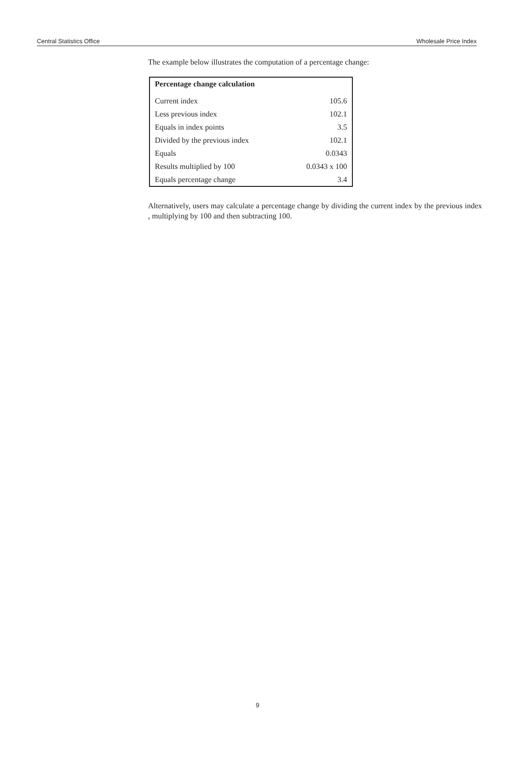Central Statistics Office Wholesale Price Index
The example below illustrates the computation of a percentage change:
| Percentage change calculation | |
| --- | --- |
| Current index | 105.6 |
| Less previous index | 102.1 |
| Equals in index points | 3.5 |
| Divided by the previous index | 102.1 |
| Equals | 0.0343 |
| Results multiplied by 100 | 0.0343 x 100 |
| Equals percentage change | 3.4 |
Alternatively, users may calculate a percentage change by dividing the current index by the previous index , multiplying by 100 and then subtracting 100.
9